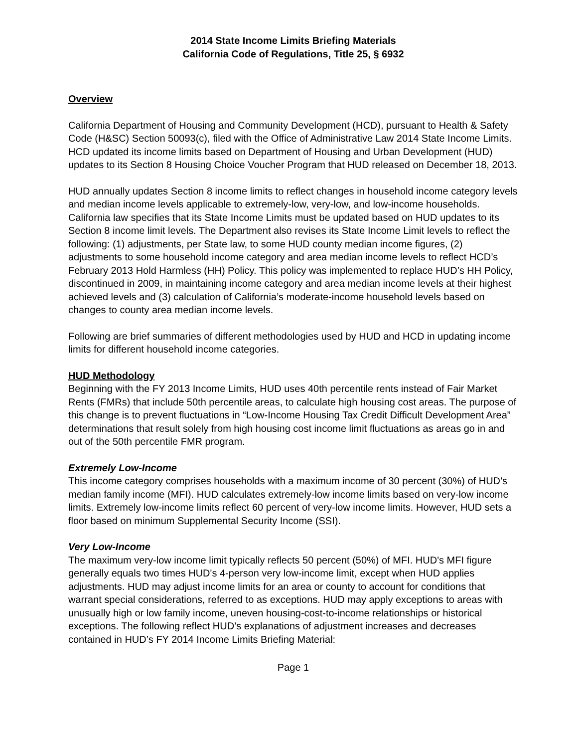2014 State Income Limits Briefing Materials
California Code of Regulations, Title 25, § 6932
Overview
California Department of Housing and Community Development (HCD), pursuant to Health & Safety Code (H&SC) Section 50093(c), filed with the Office of Administrative Law 2014 State Income Limits. HCD updated its income limits based on Department of Housing and Urban Development (HUD) updates to its Section 8 Housing Choice Voucher Program that HUD released on December 18, 2013.
HUD annually updates Section 8 income limits to reflect changes in household income category levels and median income levels applicable to extremely-low, very-low, and low-income households. California law specifies that its State Income Limits must be updated based on HUD updates to its Section 8 income limit levels. The Department also revises its State Income Limit levels to reflect the following: (1) adjustments, per State law, to some HUD county median income figures, (2) adjustments to some household income category and area median income levels to reflect HCD’s February 2013 Hold Harmless (HH) Policy. This policy was implemented to replace HUD’s HH Policy, discontinued in 2009, in maintaining income category and area median income levels at their highest achieved levels and (3) calculation of California’s moderate-income household levels based on changes to county area median income levels.
Following are brief summaries of different methodologies used by HUD and HCD in updating income limits for different household income categories.
HUD Methodology
Beginning with the FY 2013 Income Limits, HUD uses 40th percentile rents instead of Fair Market Rents (FMRs) that include 50th percentile areas, to calculate high housing cost areas. The purpose of this change is to prevent fluctuations in “Low-Income Housing Tax Credit Difficult Development Area” determinations that result solely from high housing cost income limit fluctuations as areas go in and out of the 50th percentile FMR program.
Extremely Low-Income
This income category comprises households with a maximum income of 30 percent (30%) of HUD’s median family income (MFI). HUD calculates extremely-low income limits based on very-low income limits. Extremely low-income limits reflect 60 percent of very-low income limits. However, HUD sets a floor based on minimum Supplemental Security Income (SSI).
Very Low-Income
The maximum very-low income limit typically reflects 50 percent (50%) of MFI. HUD's MFI figure generally equals two times HUD's 4-person very low-income limit, except when HUD applies adjustments. HUD may adjust income limits for an area or county to account for conditions that warrant special considerations, referred to as exceptions. HUD may apply exceptions to areas with unusually high or low family income, uneven housing-cost-to-income relationships or historical exceptions. The following reflect HUD’s explanations of adjustment increases and decreases contained in HUD’s FY 2014 Income Limits Briefing Material:
Page 1